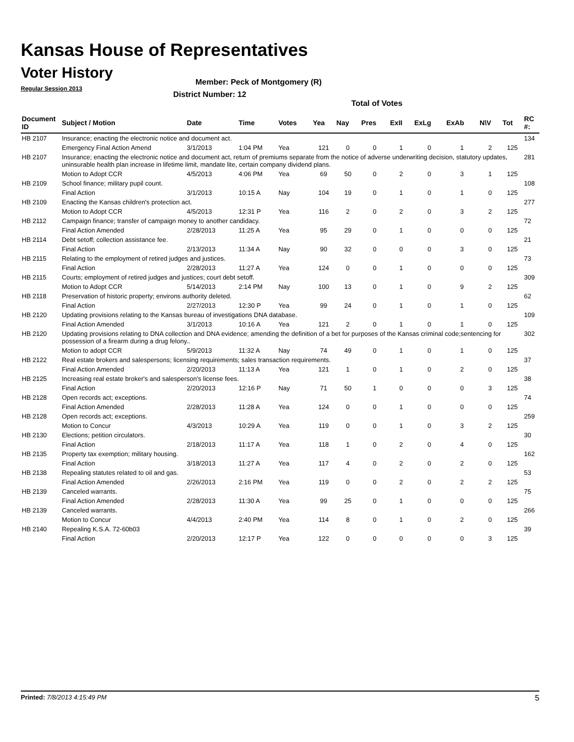Kansas House of Representatives
Voter History
Regular Session 2013
Member: Peck of Montgomery (R)
District Number: 12
Total of Votes
| Document ID | Subject / Motion | Date | Time | Votes | Yea | Nay | Pres | ExII | ExLg | ExAb | N\V | Tot | RC #: |
| --- | --- | --- | --- | --- | --- | --- | --- | --- | --- | --- | --- | --- | --- |
| HB 2107 | Insurance; enacting the electronic notice and document act. | | | | | | | | | | | | 134 |
| | Emergency Final Action Amend | 3/1/2013 | 1:04 PM | Yea | 121 | 0 | 0 | 1 | 0 | 1 | 2 | 125 | |
| HB 2107 | Insurance; enacting the electronic notice and document act, return of premiums separate from the notice of adverse underwriting decision, statutory updates, uninsurable health plan increase in lifetime limit, mandate lite, certain company dividend plans. | | | | | | | | | | | | 281 |
| | Motion to Adopt CCR | 4/5/2013 | 4:06 PM | Yea | 69 | 50 | 0 | 2 | 0 | 3 | 1 | 125 | |
| HB 2109 | School finance; military pupil count. | | | | | | | | | | | | 108 |
| | Final Action | 3/1/2013 | 10:15 A | Nay | 104 | 19 | 0 | 1 | 0 | 1 | 0 | 125 | |
| HB 2109 | Enacting the Kansas children's protection act. | | | | | | | | | | | | 277 |
| | Motion to Adopt CCR | 4/5/2013 | 12:31 P | Yea | 116 | 2 | 0 | 2 | 0 | 3 | 2 | 125 | |
| HB 2112 | Campaign finance; transfer of campaign money to another candidacy. | | | | | | | | | | | | 72 |
| | Final Action Amended | 2/28/2013 | 11:25 A | Yea | 95 | 29 | 0 | 1 | 0 | 0 | 0 | 125 | |
| HB 2114 | Debt setoff; collection assistance fee. | | | | | | | | | | | | 21 |
| | Final Action | 2/13/2013 | 11:34 A | Nay | 90 | 32 | 0 | 0 | 0 | 3 | 0 | 125 | |
| HB 2115 | Relating to the employment of retired judges and justices. | | | | | | | | | | | | 73 |
| | Final Action | 2/28/2013 | 11:27 A | Yea | 124 | 0 | 0 | 1 | 0 | 0 | 0 | 125 | |
| HB 2115 | Courts; employment of retired judges and justices; court debt setoff. | | | | | | | | | | | | 309 |
| | Motion to Adopt CCR | 5/14/2013 | 2:14 PM | Nay | 100 | 13 | 0 | 1 | 0 | 9 | 2 | 125 | |
| HB 2118 | Preservation of historic property; environs authority deleted. | | | | | | | | | | | | 62 |
| | Final Action | 2/27/2013 | 12:30 P | Yea | 99 | 24 | 0 | 1 | 0 | 1 | 0 | 125 | |
| HB 2120 | Updating provisions relating to the Kansas bureau of investigations DNA database. | | | | | | | | | | | | 109 |
| | Final Action Amended | 3/1/2013 | 10:16 A | Yea | 121 | 2 | 0 | 1 | 0 | 1 | 0 | 125 | |
| HB 2120 | Updating provisions relating to DNA collection and DNA evidence; amending the definition of a bet for purposes of the Kansas criminal code;sentencing for possession of a firearm during a drug felony.. | | | | | | | | | | | | 302 |
| | Motion to adopt CCR | 5/9/2013 | 11:32 A | Nay | 74 | 49 | 0 | 1 | 0 | 1 | 0 | 125 | |
| HB 2122 | Real estate brokers and salespersons; licensing requirements; sales transaction requirements. | | | | | | | | | | | | 37 |
| | Final Action Amended | 2/20/2013 | 11:13 A | Yea | 121 | 1 | 0 | 1 | 0 | 2 | 0 | 125 | |
| HB 2125 | Increasing real estate broker's and salesperson's license fees. | | | | | | | | | | | | 38 |
| | Final Action | 2/20/2013 | 12:16 P | Nay | 71 | 50 | 1 | 0 | 0 | 0 | 3 | 125 | |
| HB 2128 | Open records act; exceptions. | | | | | | | | | | | | 74 |
| | Final Action Amended | 2/28/2013 | 11:28 A | Yea | 124 | 0 | 0 | 1 | 0 | 0 | 0 | 125 | |
| HB 2128 | Open records act; exceptions. | | | | | | | | | | | | 259 |
| | Motion to Concur | 4/3/2013 | 10:29 A | Yea | 119 | 0 | 0 | 1 | 0 | 3 | 2 | 125 | |
| HB 2130 | Elections; petition circulators. | | | | | | | | | | | | 30 |
| | Final Action | 2/18/2013 | 11:17 A | Yea | 118 | 1 | 0 | 2 | 0 | 4 | 0 | 125 | |
| HB 2135 | Property tax exemption; military housing. | | | | | | | | | | | | 162 |
| | Final Action | 3/18/2013 | 11:27 A | Yea | 117 | 4 | 0 | 2 | 0 | 2 | 0 | 125 | |
| HB 2138 | Repealing statutes related to oil and gas. | | | | | | | | | | | | 53 |
| | Final Action Amended | 2/26/2013 | 2:16 PM | Yea | 119 | 0 | 0 | 2 | 0 | 2 | 2 | 125 | |
| HB 2139 | Canceled warrants. | | | | | | | | | | | | 75 |
| | Final Action Amended | 2/28/2013 | 11:30 A | Yea | 99 | 25 | 0 | 1 | 0 | 0 | 0 | 125 | |
| HB 2139 | Canceled warrants. | | | | | | | | | | | | 266 |
| | Motion to Concur | 4/4/2013 | 2:40 PM | Yea | 114 | 8 | 0 | 1 | 0 | 2 | 0 | 125 | |
| HB 2140 | Repealing K.S.A. 72-60b03 | | | | | | | | | | | | 39 |
| | Final Action | 2/20/2013 | 12:17 P | Yea | 122 | 0 | 0 | 0 | 0 | 0 | 3 | 125 | |
Printed: 7/8/2013 4:15:49 PM 5